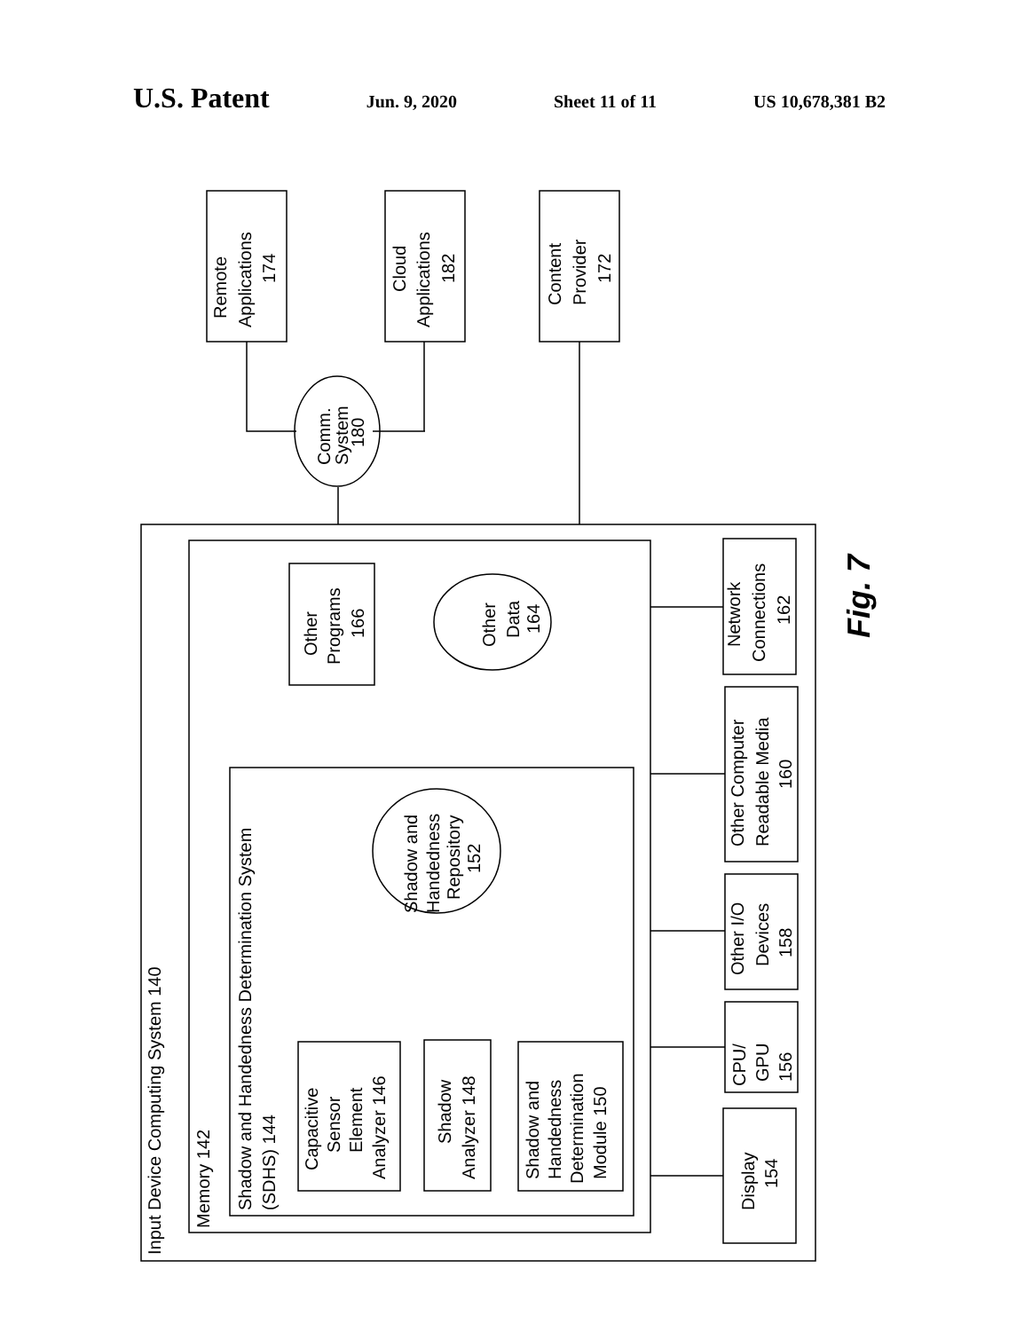U.S. Patent Jun. 9, 2020 Sheet 11 of 11 US 10,678,381 B2
Remote
Applications
174
Cloud
Applications
182
Content
Provider
172
Comm.
System
180
Input Device Computing System 140
Memory 142
Shadow and Handedness Determination System
(SDHS) 144
Other
Programs
166
Other
Data
164
Shadow and
Handedness
Repository
152
Capacitive
Sensor
Element
Analyzer 146
Shadow
Analyzer 148
Shadow and
Handedness
Determination
Module 150
Display
154
CPU/
GPU
156
Other I/O
Devices
158
Other Computer
Readable Media
160
Network
Connections
162
Fig. 7